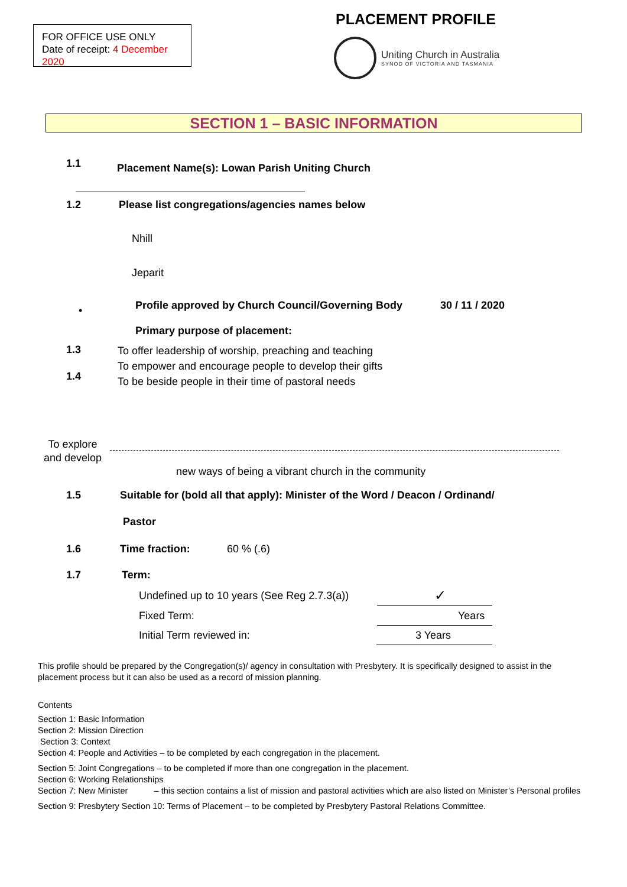FOR OFFICE USE ONLY
Date of receipt: 4 December 2020
PLACEMENT PROFILE
Uniting Church in Australia
SYNOD OF VICTORIA AND TASMANIA
SECTION 1 – BASIC INFORMATION
1.1
Placement Name(s): Lowan Parish Uniting Church
1.2
Please list congregations/agencies names below
Nhill
Jeparit
Profile approved by Church Council/Governing Body
30 / 11 / 2020
•
Primary purpose of placement:
1.3
1.4
To offer leadership of worship, preaching and teaching
To empower and encourage people to develop their gifts
To be beside people in their time of pastoral needs
To explore
and develop
new ways of being a vibrant church in the community
1.5
Suitable for (bold all that apply): Minister of the Word / Deacon / Ordinand/
Pastor
1.6 Time fraction: 60 % (.6)
1.7 Term:
Undefined up to 10 years (See Reg 2.7.3(a))
✓
Fixed Term: Years
Initial Term reviewed in: 3 Years
This profile should be prepared by the Congregation(s)/ agency in consultation with Presbytery. It is specifically designed to assist in the placement process but it can also be used as a record of mission planning.
Contents
Section 1: Basic Information
Section 2: Mission Direction
Section 3: Context
Section 4: People and Activities – to be completed by each congregation in the placement.
Section 5: Joint Congregations – to be completed if more than one congregation in the placement.
Section 6: Working Relationships
Section 7: New Minister – this section contains a list of mission and pastoral activities which are also listed on Minister’s Personal profiles
Section 9: Presbytery Section 10: Terms of Placement – to be completed by Presbytery Pastoral Relations Committee.